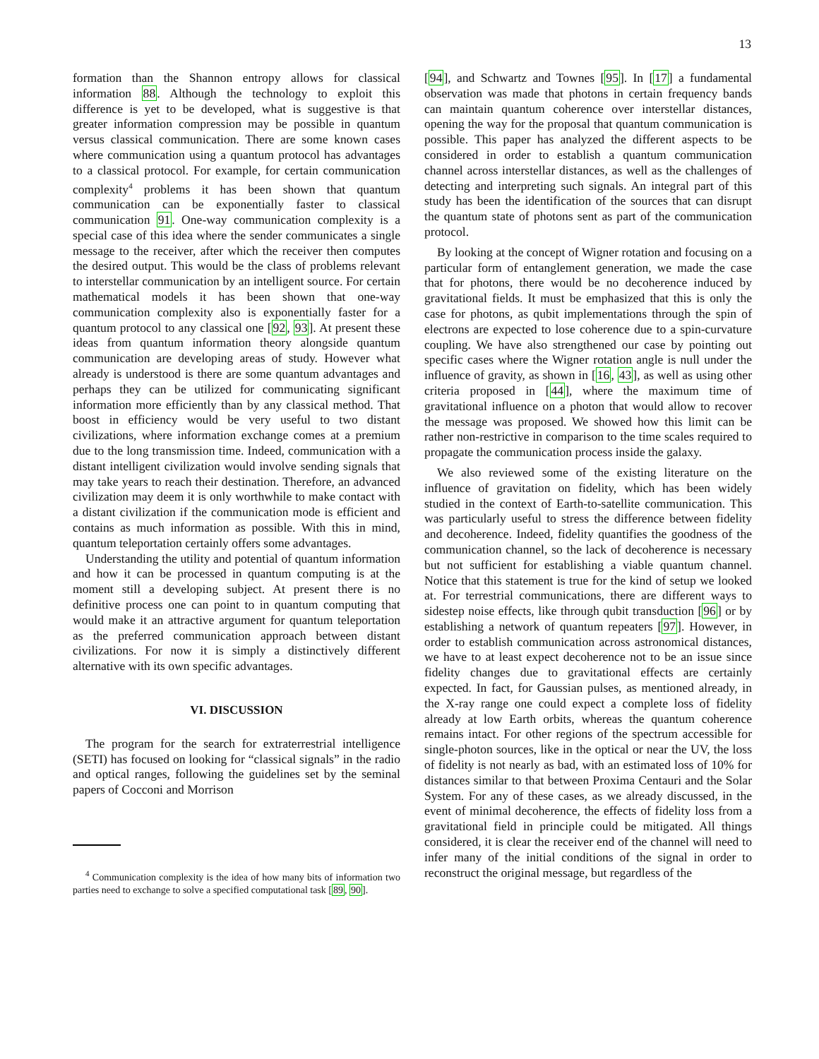13
formation than the Shannon entropy allows for classical information 88. Although the technology to exploit this difference is yet to be developed, what is suggestive is that greater information compression may be possible in quantum versus classical communication. There are some known cases where communication using a quantum protocol has advantages to a classical protocol. For example, for certain communication complexity<sup>4</sup> problems it has been shown that quantum communication can be exponentially faster to classical communication 91. One-way communication complexity is a special case of this idea where the sender communicates a single message to the receiver, after which the receiver then computes the desired output. This would be the class of problems relevant to interstellar communication by an intelligent source. For certain mathematical models it has been shown that one-way communication complexity also is exponentially faster for a quantum protocol to any classical one [92, 93]. At present these ideas from quantum information theory alongside quantum communication are developing areas of study. However what already is understood is there are some quantum advantages and perhaps they can be utilized for communicating significant information more efficiently than by any classical method. That boost in efficiency would be very useful to two distant civilizations, where information exchange comes at a premium due to the long transmission time. Indeed, communication with a distant intelligent civilization would involve sending signals that may take years to reach their destination. Therefore, an advanced civilization may deem it is only worthwhile to make contact with a distant civilization if the communication mode is efficient and contains as much information as possible. With this in mind, quantum teleportation certainly offers some advantages.
Understanding the utility and potential of quantum information and how it can be processed in quantum computing is at the moment still a developing subject. At present there is no definitive process one can point to in quantum computing that would make it an attractive argument for quantum teleportation as the preferred communication approach between distant civilizations. For now it is simply a distinctively different alternative with its own specific advantages.
VI. DISCUSSION
The program for the search for extraterrestrial intelligence (SETI) has focused on looking for “classical signals” in the radio and optical ranges, following the guidelines set by the seminal papers of Cocconi and Morrison
<sup>4</sup> Communication complexity is the idea of how many bits of information two parties need to exchange to solve a specified computational task [89, 90].
[94], and Schwartz and Townes [95]. In [17] a fundamental observation was made that photons in certain frequency bands can maintain quantum coherence over interstellar distances, opening the way for the proposal that quantum communication is possible. This paper has analyzed the different aspects to be considered in order to establish a quantum communication channel across interstellar distances, as well as the challenges of detecting and interpreting such signals. An integral part of this study has been the identification of the sources that can disrupt the quantum state of photons sent as part of the communication protocol.
By looking at the concept of Wigner rotation and focusing on a particular form of entanglement generation, we made the case that for photons, there would be no decoherence induced by gravitational fields. It must be emphasized that this is only the case for photons, as qubit implementations through the spin of electrons are expected to lose coherence due to a spin-curvature coupling. We have also strengthened our case by pointing out specific cases where the Wigner rotation angle is null under the influence of gravity, as shown in [16, 43], as well as using other criteria proposed in [44], where the maximum time of gravitational influence on a photon that would allow to recover the message was proposed. We showed how this limit can be rather non-restrictive in comparison to the time scales required to propagate the communication process inside the galaxy.
We also reviewed some of the existing literature on the influence of gravitation on fidelity, which has been widely studied in the context of Earth-to-satellite communication. This was particularly useful to stress the difference between fidelity and decoherence. Indeed, fidelity quantifies the goodness of the communication channel, so the lack of decoherence is necessary but not sufficient for establishing a viable quantum channel. Notice that this statement is true for the kind of setup we looked at. For terrestrial communications, there are different ways to sidestep noise effects, like through qubit transduction [96] or by establishing a network of quantum repeaters [97]. However, in order to establish communication across astronomical distances, we have to at least expect decoherence not to be an issue since fidelity changes due to gravitational effects are certainly expected. In fact, for Gaussian pulses, as mentioned already, in the X-ray range one could expect a complete loss of fidelity already at low Earth orbits, whereas the quantum coherence remains intact. For other regions of the spectrum accessible for single-photon sources, like in the optical or near the UV, the loss of fidelity is not nearly as bad, with an estimated loss of 10% for distances similar to that between Proxima Centauri and the Solar System. For any of these cases, as we already discussed, in the event of minimal decoherence, the effects of fidelity loss from a gravitational field in principle could be mitigated. All things considered, it is clear the receiver end of the channel will need to infer many of the initial conditions of the signal in order to reconstruct the original message, but regardless of the